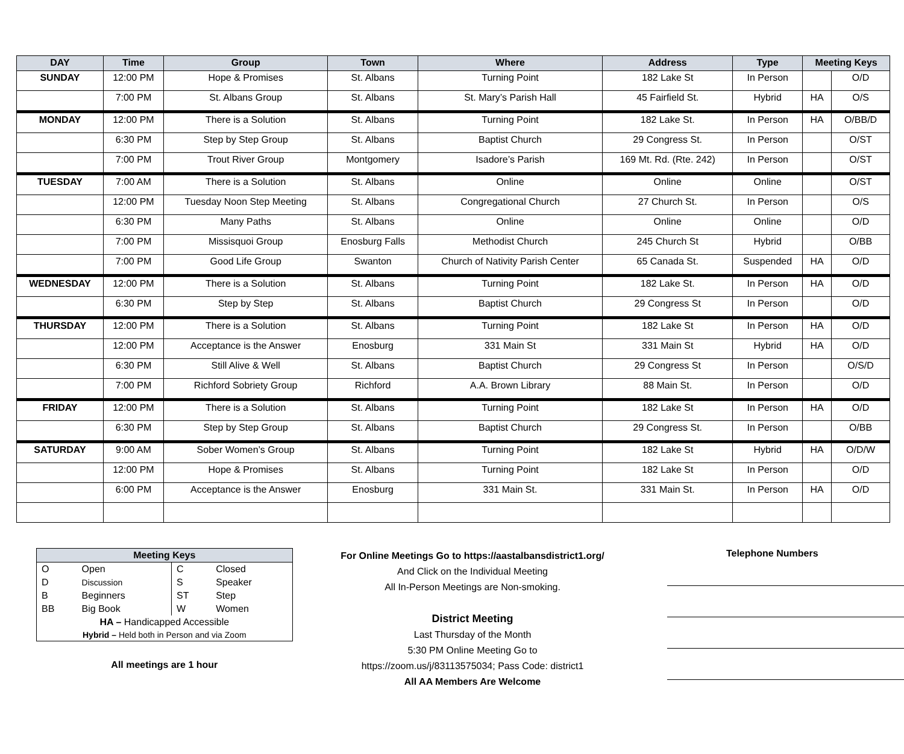| DAY | Time | Group | Town | Where | Address | Type | Meeting Keys | |
| --- | --- | --- | --- | --- | --- | --- | --- | --- |
| SUNDAY | 12:00 PM | Hope & Promises | St. Albans | Turning Point | 182 Lake St | In Person | | O/D |
| | 7:00 PM | St. Albans Group | St. Albans | St. Mary’s Parish Hall | 45 Fairfield St. | Hybrid | HA | O/S |
| MONDAY | 12:00 PM | There is a Solution | St. Albans | Turning Point | 182 Lake St. | In Person | HA | O/BB/D |
| | 6:30 PM | Step by Step Group | St. Albans | Baptist Church | 29 Congress St. | In Person | | O/ST |
| | 7:00 PM | Trout River Group | Montgomery | Isadore’s Parish | 169 Mt. Rd. (Rte. 242) | In Person | | O/ST |
| TUESDAY | 7:00 AM | There is a Solution | St. Albans | Online | Online | Online | | O/ST |
| | 12:00 PM | Tuesday Noon Step Meeting | St. Albans | Congregational Church | 27 Church St. | In Person | | O/S |
| | 6:30 PM | Many Paths | St. Albans | Online | Online | Online | | O/D |
| | 7:00 PM | Missisquoi Group | Enosburg Falls | Methodist Church | 245 Church St | Hybrid | | O/BB |
| | 7:00 PM | Good Life Group | Swanton | Church of Nativity Parish Center | 65 Canada St. | Suspended | HA | O/D |
| WEDNESDAY | 12:00 PM | There is a Solution | St. Albans | Turning Point | 182 Lake St. | In Person | HA | O/D |
| | 6:30 PM | Step by Step | St. Albans | Baptist Church | 29 Congress St | In Person | | O/D |
| THURSDAY | 12:00 PM | There is a Solution | St. Albans | Turning Point | 182 Lake St | In Person | HA | O/D |
| | 12:00 PM | Acceptance is the Answer | Enosburg | 331 Main St | 331 Main St | Hybrid | HA | O/D |
| | 6:30 PM | Still Alive & Well | St. Albans | Baptist Church | 29 Congress St | In Person | | O/S/D |
| | 7:00 PM | Richford Sobriety Group | Richford | A.A. Brown Library | 88 Main St. | In Person | | O/D |
| FRIDAY | 12:00 PM | There is a Solution | St. Albans | Turning Point | 182 Lake St | In Person | HA | O/D |
| | 6:30 PM | Step by Step Group | St. Albans | Baptist Church | 29 Congress St. | In Person | | O/BB |
| SATURDAY | 9:00 AM | Sober Women’s Group | St. Albans | Turning Point | 182 Lake St | Hybrid | HA | O/D/W |
| | 12:00 PM | Hope & Promises | St. Albans | Turning Point | 182 Lake St | In Person | | O/D |
| | 6:00 PM | Acceptance is the Answer | Enosburg | 331 Main St. | 331 Main St. | In Person | HA | O/D |
| Meeting Keys | | | |
| --- | --- | --- | --- |
| O | Open | C | Closed |
| D | Discussion | S | Speaker |
| B | Beginners | ST | Step |
| BB | Big Book | W | Women |
| HA – Handicapped Accessible | | | |
| Hybrid – Held both in Person and via Zoom | | | |
All meetings are 1 hour
For Online Meetings Go to https://aastalbansdistrict1.org/
And Click on the Individual Meeting
All In-Person Meetings are Non-smoking.
District Meeting
Last Thursday of the Month
5:30 PM Online Meeting Go to
https://zoom.us/j/83113575034; Pass Code: district1
All AA Members Are Welcome
Telephone Numbers